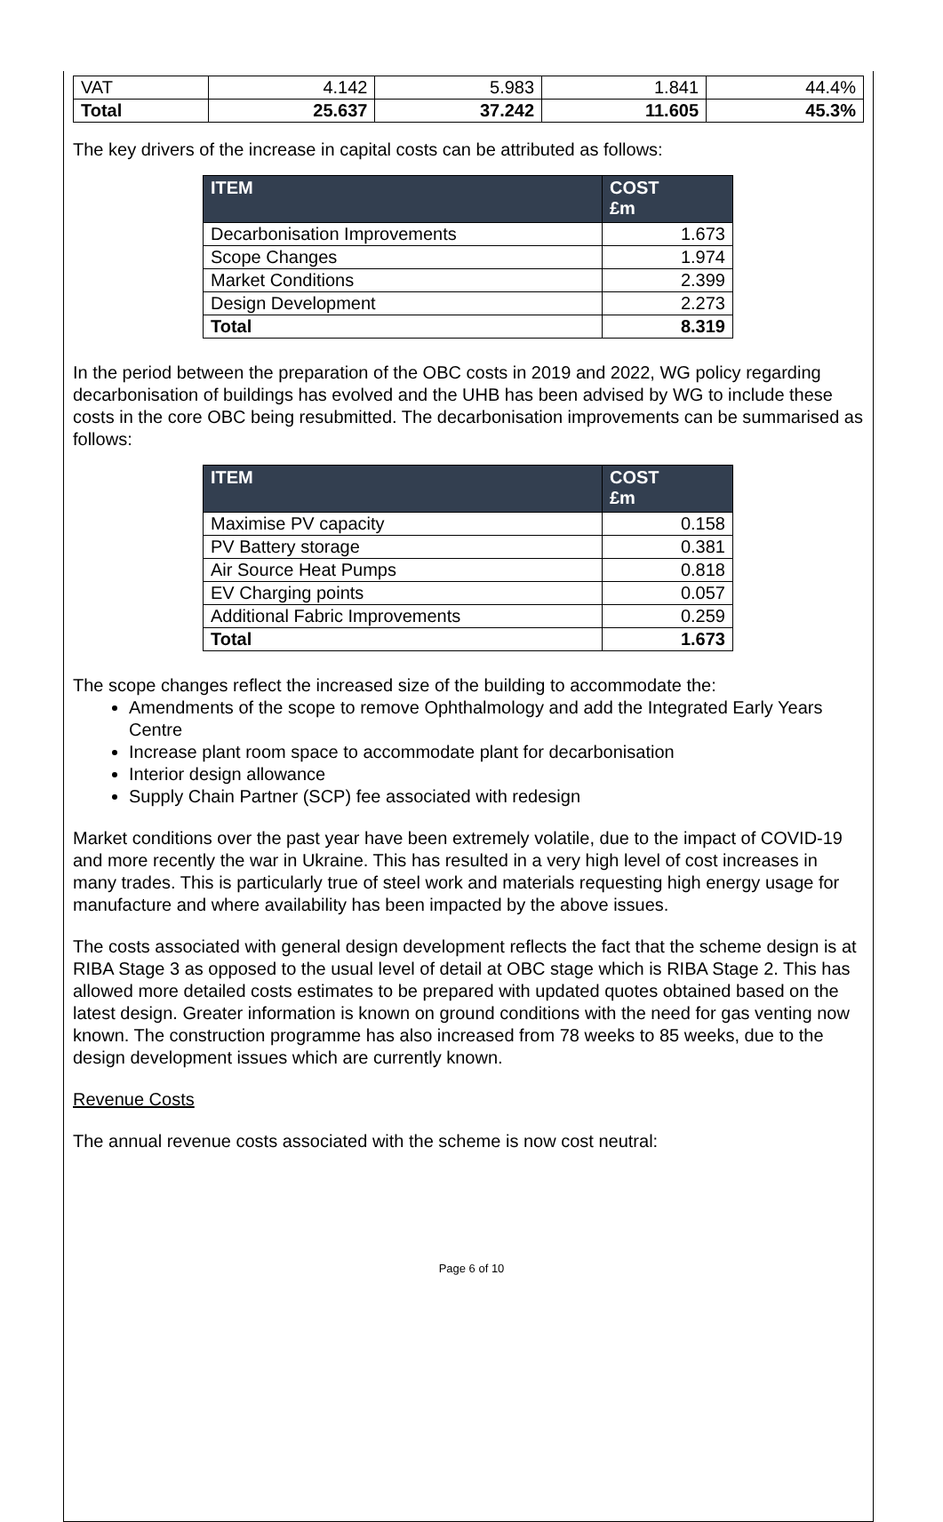| VAT | 4.142 | 5.983 | 1.841 | 44.4% |
| Total | 25.637 | 37.242 | 11.605 | 45.3% |
The key drivers of the increase in capital costs can be attributed as follows:
| ITEM | COST £m |
| --- | --- |
| Decarbonisation Improvements | 1.673 |
| Scope Changes | 1.974 |
| Market Conditions | 2.399 |
| Design Development | 2.273 |
| Total | 8.319 |
In the period between the preparation of the OBC costs in 2019 and 2022, WG policy regarding decarbonisation of buildings has evolved and the UHB has been advised by WG to include these costs in the core OBC being resubmitted. The decarbonisation improvements can be summarised as follows:
| ITEM | COST £m |
| --- | --- |
| Maximise PV capacity | 0.158 |
| PV Battery storage | 0.381 |
| Air Source Heat Pumps | 0.818 |
| EV Charging points | 0.057 |
| Additional Fabric Improvements | 0.259 |
| Total | 1.673 |
The scope changes reflect the increased size of the building to accommodate the:
Amendments of the scope to remove Ophthalmology and add the Integrated Early Years Centre
Increase plant room space to accommodate plant for decarbonisation
Interior design allowance
Supply Chain Partner (SCP) fee associated with redesign
Market conditions over the past year have been extremely volatile, due to the impact of COVID-19 and more recently the war in Ukraine. This has resulted in a very high level of cost increases in many trades. This is particularly true of steel work and materials requesting high energy usage for manufacture and where availability has been impacted by the above issues.
The costs associated with general design development reflects the fact that the scheme design is at RIBA Stage 3 as opposed to the usual level of detail at OBC stage which is RIBA Stage 2. This has allowed more detailed costs estimates to be prepared with updated quotes obtained based on the latest design. Greater information is known on ground conditions with the need for gas venting now known. The construction programme has also increased from 78 weeks to 85 weeks, due to the design development issues which are currently known.
Revenue Costs
The annual revenue costs associated with the scheme is now cost neutral:
Page 6 of 10